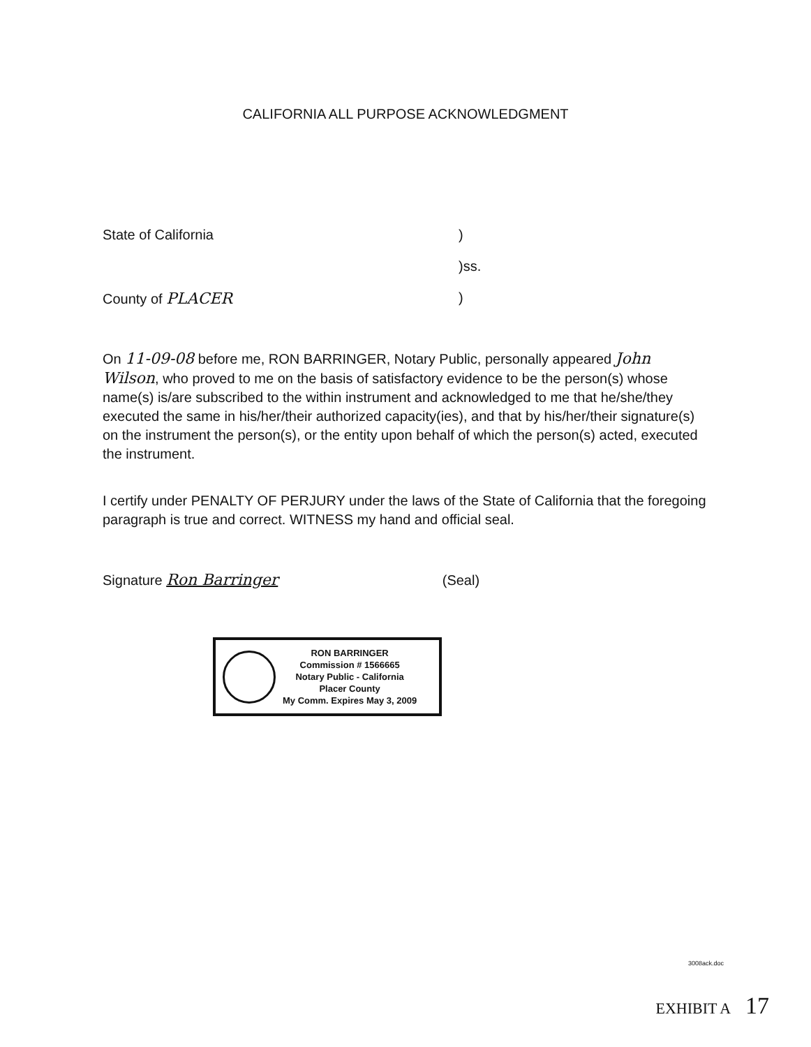CALIFORNIA ALL PURPOSE ACKNOWLEDGMENT
State of California)
)ss.
County of PLACER)
On 11-09-08 before me, RON BARRINGER, Notary Public, personally appeared John Wilson, who proved to me on the basis of satisfactory evidence to be the person(s) whose name(s) is/are subscribed to the within instrument and acknowledged to me that he/she/they executed the same in his/her/their authorized capacity(ies), and that by his/her/their signature(s) on the instrument the person(s), or the entity upon behalf of which the person(s) acted, executed the instrument.
I certify under PENALTY OF PERJURY under the laws of the State of California that the foregoing paragraph is true and correct. WITNESS my hand and official seal.
Signature Ron Barringer (Seal)
RON BARRINGER
Commission # 1566665
Notary Public - California
Placer County
My Comm. Expires May 3, 2009
3008ack.doc
EXHIBIT A 17